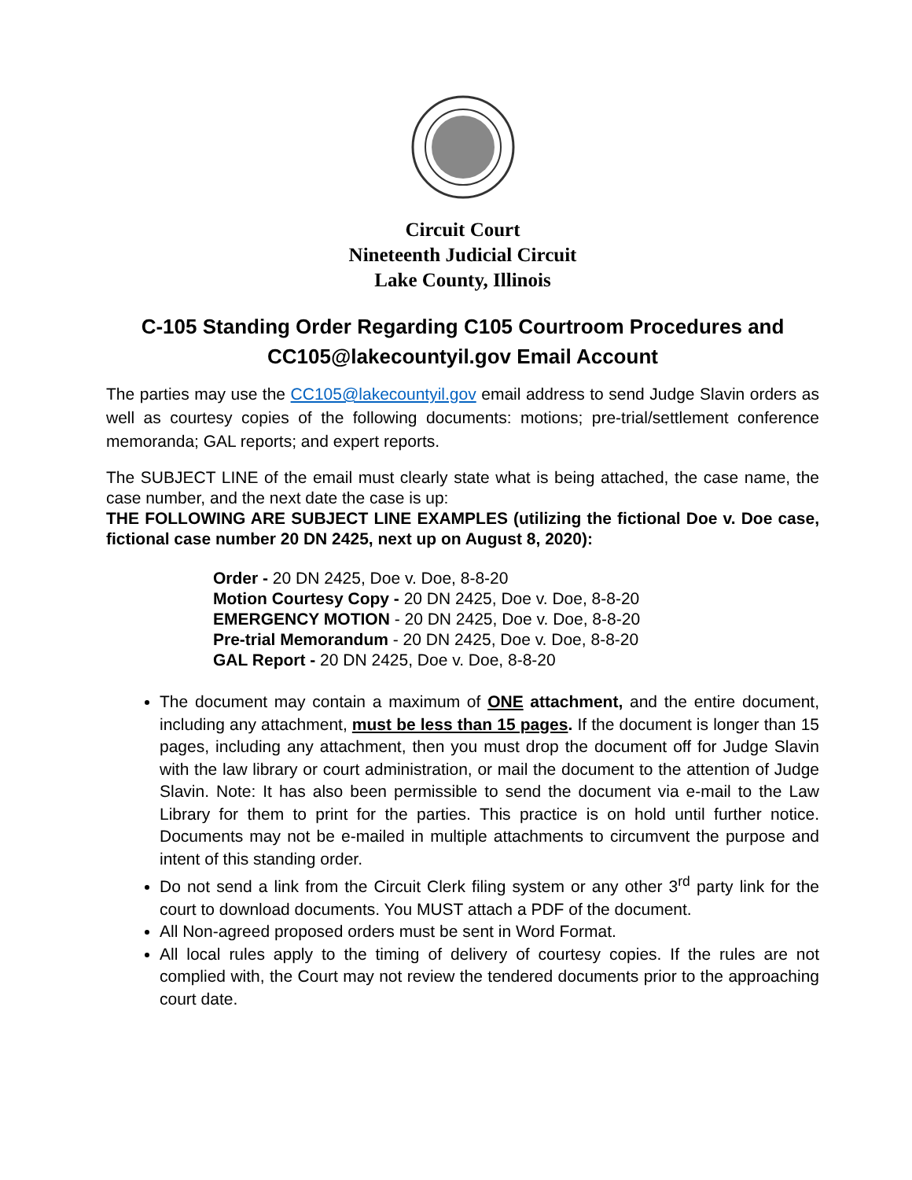Circuit Court
Nineteenth Judicial Circuit
Lake County, Illinois
C-105 Standing Order Regarding C105 Courtroom Procedures and CC105@lakecountyil.gov Email Account
The parties may use the CC105@lakecountyil.gov email address to send Judge Slavin orders as well as courtesy copies of the following documents: motions; pre-trial/settlement conference memoranda; GAL reports; and expert reports.
The SUBJECT LINE of the email must clearly state what is being attached, the case name, the case number, and the next date the case is up:
THE FOLLOWING ARE SUBJECT LINE EXAMPLES (utilizing the fictional Doe v. Doe case, fictional case number 20 DN 2425, next up on August 8, 2020):
Order - 20 DN 2425, Doe v. Doe, 8-8-20
Motion Courtesy Copy - 20 DN 2425, Doe v. Doe, 8-8-20
EMERGENCY MOTION - 20 DN 2425, Doe v. Doe, 8-8-20
Pre-trial Memorandum - 20 DN 2425, Doe v. Doe, 8-8-20
GAL Report - 20 DN 2425, Doe v. Doe, 8-8-20
The document may contain a maximum of ONE attachment, and the entire document, including any attachment, must be less than 15 pages. If the document is longer than 15 pages, including any attachment, then you must drop the document off for Judge Slavin with the law library or court administration, or mail the document to the attention of Judge Slavin. Note: It has also been permissible to send the document via e-mail to the Law Library for them to print for the parties. This practice is on hold until further notice. Documents may not be e-mailed in multiple attachments to circumvent the purpose and intent of this standing order.
Do not send a link from the Circuit Clerk filing system or any other 3<sup>rd</sup> party link for the court to download documents. You MUST attach a PDF of the document.
All Non-agreed proposed orders must be sent in Word Format.
All local rules apply to the timing of delivery of courtesy copies. If the rules are not complied with, the Court may not review the tendered documents prior to the approaching court date.